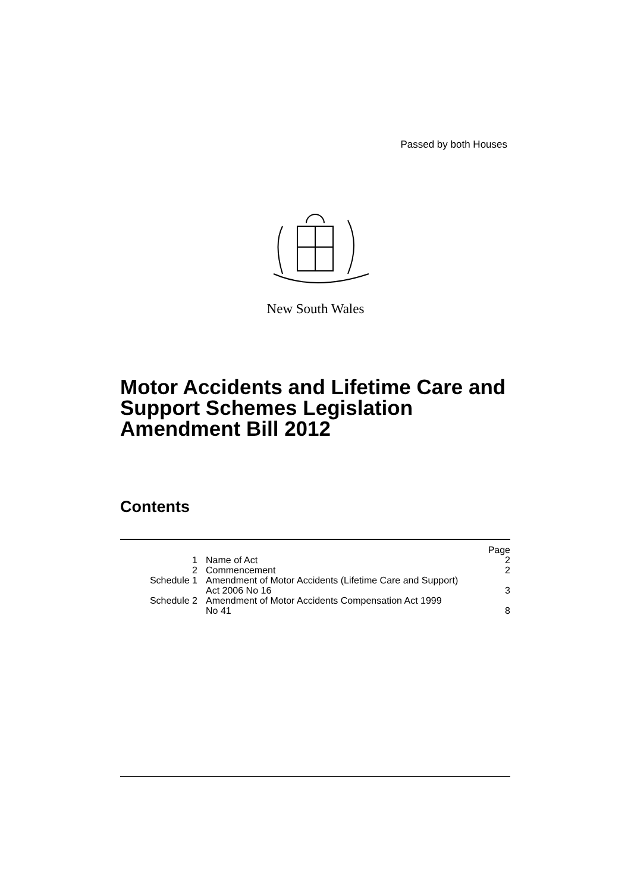Passed by both Houses
New South Wales
Motor Accidents and Lifetime Care and
Support Schemes Legislation
Amendment Bill 2012
Contents
| | | Page |
| 1 | Name of Act | 2 |
| 2 | Commencement | 2 |
| Schedule 1 | Amendment of Motor Accidents (Lifetime Care and Support) Act 2006 No 16 | 3 |
| Schedule 2 | Amendment of Motor Accidents Compensation Act 1999 No 41 | 8 |